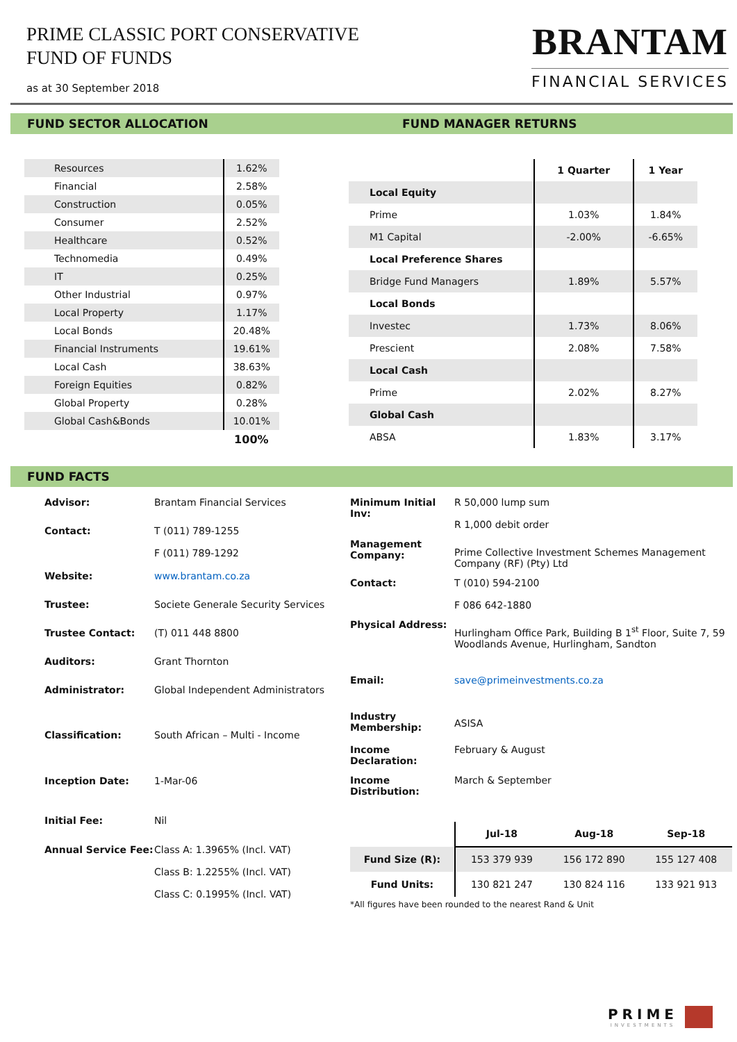PRIME CLASSIC PORT CONSERVATIVE
FUND OF FUNDS
as at 30 September 2018
BRANTAM
FINANCIAL SERVICES
FUND SECTOR ALLOCATION FUND MANAGER RETURNS
| Resources | 1.62% |
| Financial | 2.58% |
| Construction | 0.05% |
| Consumer | 2.52% |
| Healthcare | 0.52% |
| Technomedia | 0.49% |
| IT | 0.25% |
| Other Industrial | 0.97% |
| Local Property | 1.17% |
| Local Bonds | 20.48% |
| Financial Instruments | 19.61% |
| Local Cash | 38.63% |
| Foreign Equities | 0.82% |
| Global Property | 0.28% |
| Global Cash&Bonds | 10.01% |
| | 100% |
| | 1 Quarter | 1 Year |
| --- | --- | --- |
| Local Equity | | |
| Prime | 1.03% | 1.84% |
| M1 Capital | -2.00% | -6.65% |
| Local Preference Shares | | |
| Bridge Fund Managers | 1.89% | 5.57% |
| Local Bonds | | |
| Investec | 1.73% | 8.06% |
| Prescient | 2.08% | 7.58% |
| Local Cash | | |
| Prime | 2.02% | 8.27% |
| Global Cash | | |
| ABSA | 1.83% | 3.17% |
FUND FACTS
| Advisor: | Brantam Financial Services |
| Contact: | T (011) 789-1255 F (011) 789-1292 |
| Website: | www.brantam.co.za |
| Trustee: | Societe Generale Security Services |
| Trustee Contact: | (T) 011 448 8800 |
| Auditors: | Grant Thornton |
| Administrator: | Global Independent Administrators |
| Classification: | South African – Multi - Income |
| Inception Date: | 1-Mar-06 |
| Initial Fee: | Nil |
| Annual Service Fee: | Class A: 1.3965% (Incl. VAT) Class B: 1.2255% (Incl. VAT) Class C: 0.1995% (Incl. VAT) |
| Minimum Initial Inv: | R 50,000 lump sum R 1,000 debit order |
| Management Company: | Prime Collective Investment Schemes Management Company (RF) (Pty) Ltd |
| Contact: | T (010) 594-2100 F 086 642-1880 |
| Physical Address: | Hurlingham Office Park, Building B 1<sup>st</sup> Floor, Suite 7, 59 Woodlands Avenue, Hurlingham, Sandton |
| Email: | save@primeinvestments.co.za |
| Industry Membership: | ASISA |
| Income Declaration: | February & August |
| Income Distribution: | March & September |
| | Jul-18 | Aug-18 | Sep-18 |
| --- | --- | --- | --- |
| Fund Size (R): | 153 379 939 | 156 172 890 | 155 127 408 |
| Fund Units: | 130 821 247 | 130 824 116 | 133 921 913 |
*All figures have been rounded to the nearest Rand & Unit
PRIME
INVESTMENTS